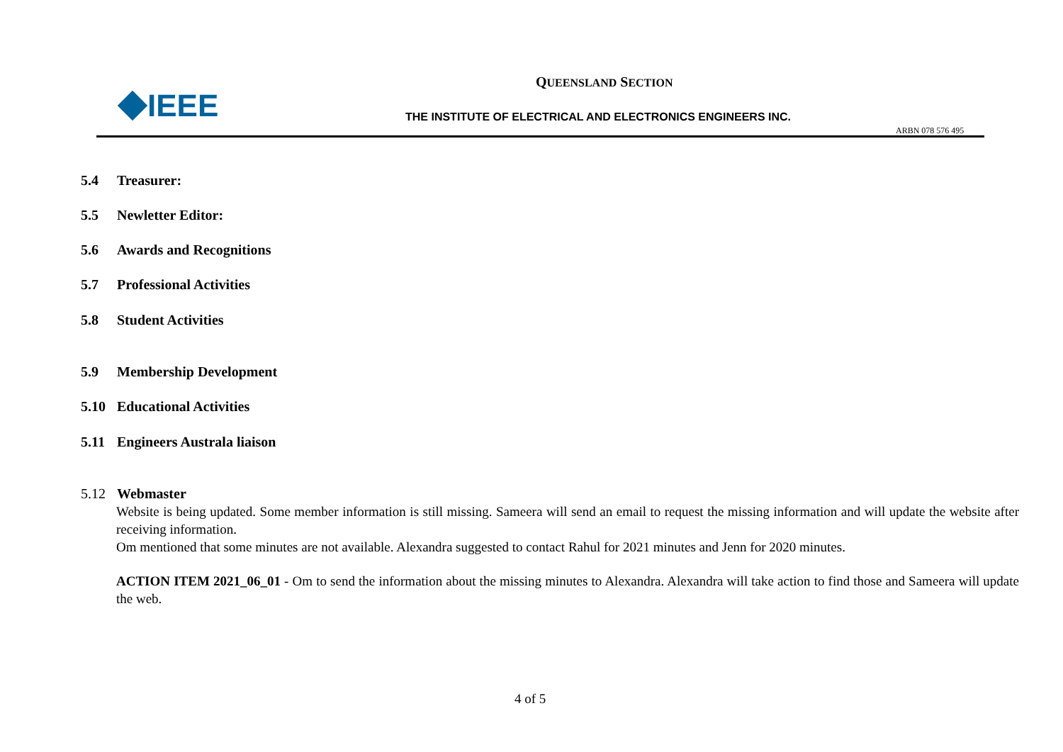IEEE
QUEENSLAND SECTION
THE INSTITUTE OF ELECTRICAL AND ELECTRONICS ENGINEERS INC.
ARBN 078 576 495
5.4 Treasurer:
5.5 Newletter Editor:
5.6 Awards and Recognitions
5.7 Professional Activities
5.8 Student Activities
5.9 Membership Development
5.10 Educational Activities
5.11 Engineers Australa liaison
5.12 Webmaster
Website is being updated. Some member information is still missing. Sameera will send an email to request the missing information and will update the website after receiving information.
Om mentioned that some minutes are not available. Alexandra suggested to contact Rahul for 2021 minutes and Jenn for 2020 minutes.
ACTION ITEM 2021_06_01 - Om to send the information about the missing minutes to Alexandra. Alexandra will take action to find those and Sameera will update the web.
4 of 5